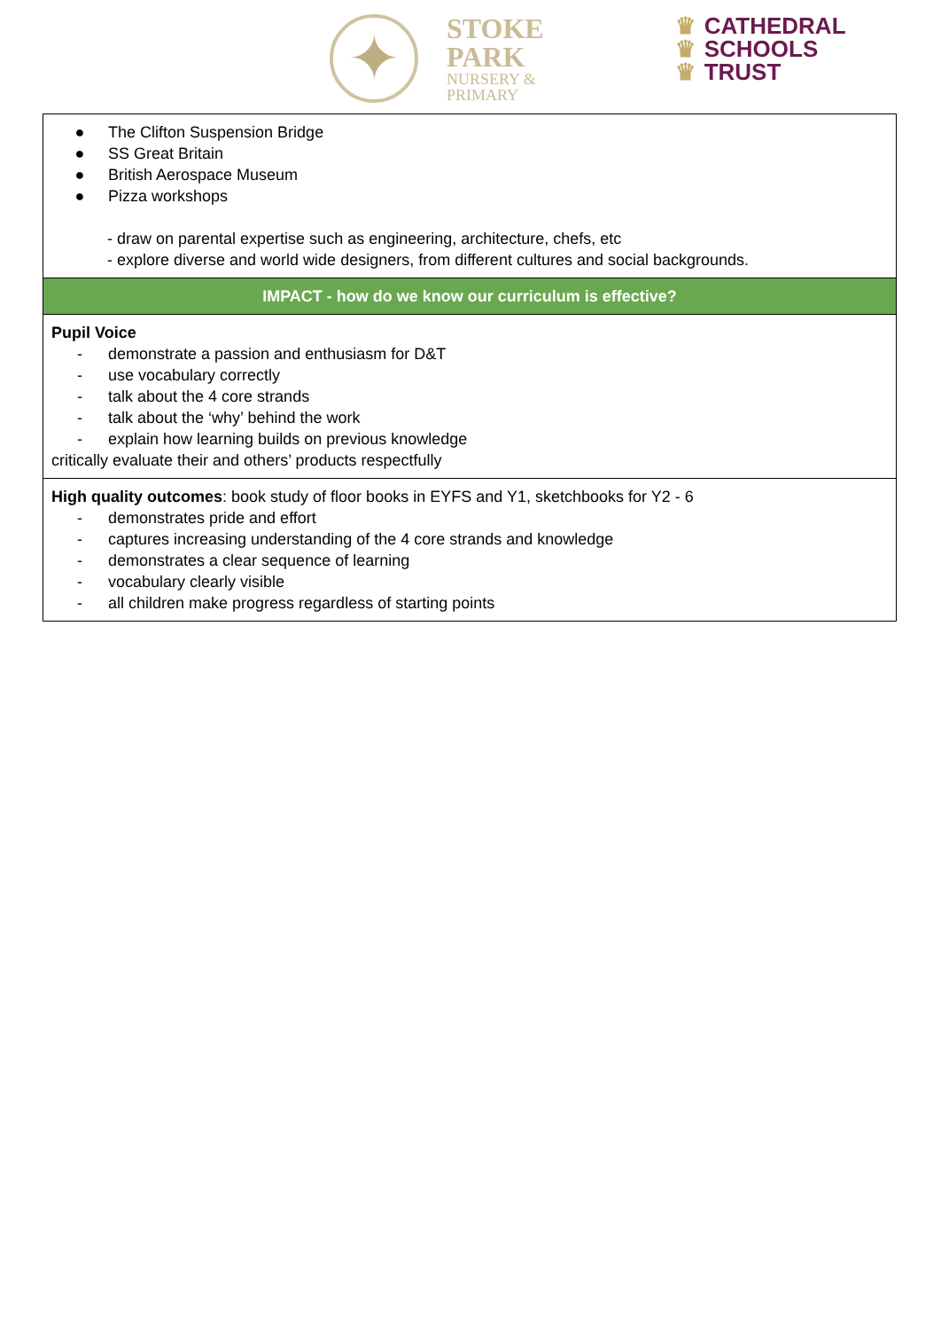✦
STOKE
PARK
NURSERY &
PRIMARY
♛ CATHEDRAL
♛ SCHOOLS
♛ TRUST
| ● The Clifton Suspension Bridge ● SS Great Britain ● British Aerospace Museum ● Pizza workshops - draw on parental expertise such as engineering, architecture, chefs, etc - explore diverse and world wide designers, from different cultures and social backgrounds. |
| IMPACT - how do we know our curriculum is effective? |
| Pupil Voice - demonstrate a passion and enthusiasm for D&T - use vocabulary correctly - talk about the 4 core strands - talk about the ‘why’ behind the work - explain how learning builds on previous knowledge critically evaluate their and others’ products respectfully |
| High quality outcomes : book study of floor books in EYFS and Y1, sketchbooks for Y2 - 6 - demonstrates pride and effort - captures increasing understanding of the 4 core strands and knowledge - demonstrates a clear sequence of learning - vocabulary clearly visible - all children make progress regardless of starting points |